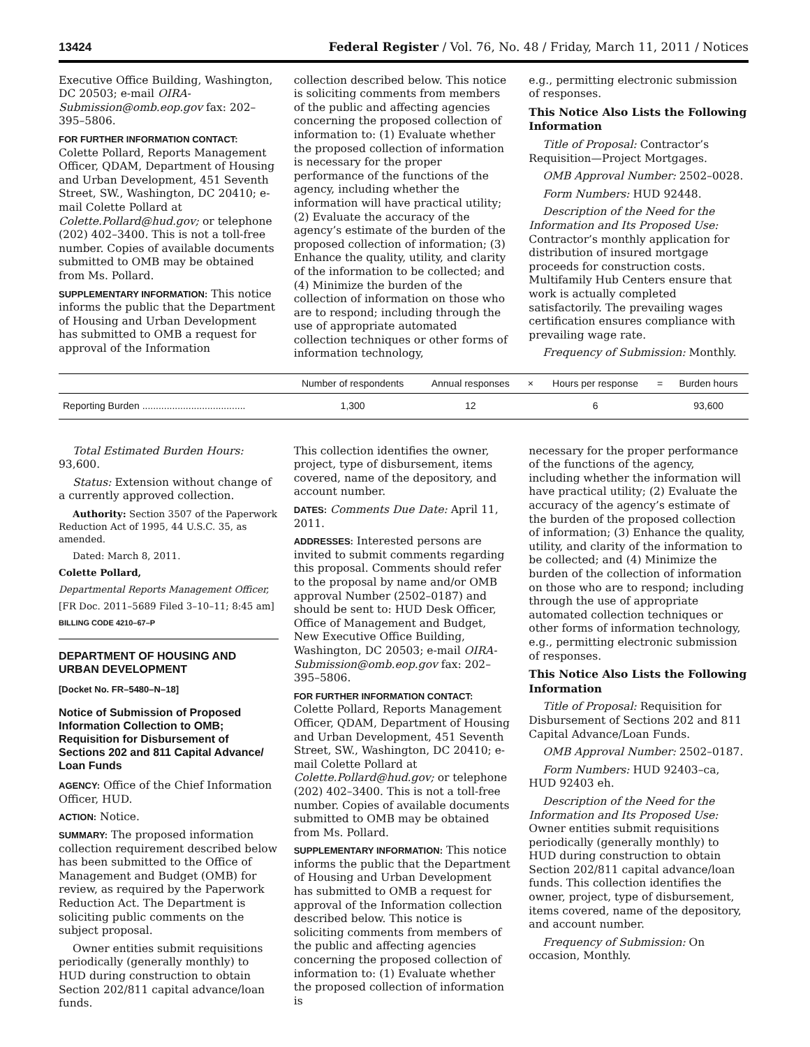13424 Federal Register / Vol. 76, No. 48 / Friday, March 11, 2011 / Notices
Executive Office Building, Washington, DC 20503; e-mail OIRA-Submission@omb.eop.gov fax: 202–395–5806.
FOR FURTHER INFORMATION CONTACT: Colette Pollard, Reports Management Officer, QDAM, Department of Housing and Urban Development, 451 Seventh Street, SW., Washington, DC 20410; e-mail Colette Pollard at Colette.Pollard@hud.gov; or telephone (202) 402–3400. This is not a toll-free number. Copies of available documents submitted to OMB may be obtained from Ms. Pollard.
SUPPLEMENTARY INFORMATION: This notice informs the public that the Department of Housing and Urban Development has submitted to OMB a request for approval of the Information
collection described below. This notice is soliciting comments from members of the public and affecting agencies concerning the proposed collection of information to: (1) Evaluate whether the proposed collection of information is necessary for the proper performance of the functions of the agency, including whether the information will have practical utility; (2) Evaluate the accuracy of the agency’s estimate of the burden of the proposed collection of information; (3) Enhance the quality, utility, and clarity of the information to be collected; and (4) Minimize the burden of the collection of information on those who are to respond; including through the use of appropriate automated collection techniques or other forms of information technology,
e.g., permitting electronic submission of responses.
This Notice Also Lists the Following Information
Title of Proposal: Contractor’s Requisition—Project Mortgages.
OMB Approval Number: 2502–0028.
Form Numbers: HUD 92448.
Description of the Need for the Information and Its Proposed Use: Contractor’s monthly application for distribution of insured mortgage proceeds for construction costs. Multifamily Hub Centers ensure that work is actually completed satisfactorily. The prevailing wages certification ensures compliance with prevailing wage rate.
Frequency of Submission: Monthly.
| | Number of respondents | Annual responses | × | Hours per response | = | Burden hours |
| --- | --- | --- | --- | --- | --- | --- |
| Reporting Burden ...................................... | 1,300 | 12 | | 6 | | 93,600 |
Total Estimated Burden Hours: 93,600.
Status: Extension without change of a currently approved collection.
Authority: Section 3507 of the Paperwork Reduction Act of 1995, 44 U.S.C. 35, as amended.
Dated: March 8, 2011.
Colette Pollard,
Departmental Reports Management Officer,
[FR Doc. 2011–5689 Filed 3–10–11; 8:45 am]
BILLING CODE 4210–67–P
DEPARTMENT OF HOUSING AND URBAN DEVELOPMENT
[Docket No. FR–5480–N–18]
Notice of Submission of Proposed Information Collection to OMB; Requisition for Disbursement of Sections 202 and 811 Capital Advance/ Loan Funds
AGENCY: Office of the Chief Information Officer, HUD.
ACTION: Notice.
SUMMARY: The proposed information collection requirement described below has been submitted to the Office of Management and Budget (OMB) for review, as required by the Paperwork Reduction Act. The Department is soliciting public comments on the subject proposal.
Owner entities submit requisitions periodically (generally monthly) to HUD during construction to obtain Section 202/811 capital advance/loan funds.
This collection identifies the owner, project, type of disbursement, items covered, name of the depository, and account number.
DATES: Comments Due Date: April 11, 2011.
ADDRESSES: Interested persons are invited to submit comments regarding this proposal. Comments should refer to the proposal by name and/or OMB approval Number (2502–0187) and should be sent to: HUD Desk Officer, Office of Management and Budget, New Executive Office Building, Washington, DC 20503; e-mail OIRA-Submission@omb.eop.gov fax: 202–395–5806.
FOR FURTHER INFORMATION CONTACT: Colette Pollard, Reports Management Officer, QDAM, Department of Housing and Urban Development, 451 Seventh Street, SW., Washington, DC 20410; e-mail Colette Pollard at Colette.Pollard@hud.gov; or telephone (202) 402–3400. This is not a toll-free number. Copies of available documents submitted to OMB may be obtained from Ms. Pollard.
SUPPLEMENTARY INFORMATION: This notice informs the public that the Department of Housing and Urban Development has submitted to OMB a request for approval of the Information collection described below. This notice is soliciting comments from members of the public and affecting agencies concerning the proposed collection of information to: (1) Evaluate whether the proposed collection of information is
necessary for the proper performance of the functions of the agency, including whether the information will have practical utility; (2) Evaluate the accuracy of the agency’s estimate of the burden of the proposed collection of information; (3) Enhance the quality, utility, and clarity of the information to be collected; and (4) Minimize the burden of the collection of information on those who are to respond; including through the use of appropriate automated collection techniques or other forms of information technology, e.g., permitting electronic submission of responses.
This Notice Also Lists the Following Information
Title of Proposal: Requisition for Disbursement of Sections 202 and 811 Capital Advance/Loan Funds.
OMB Approval Number: 2502–0187.
Form Numbers: HUD 92403–ca, HUD 92403 eh.
Description of the Need for the Information and Its Proposed Use: Owner entities submit requisitions periodically (generally monthly) to HUD during construction to obtain Section 202/811 capital advance/loan funds. This collection identifies the owner, project, type of disbursement, items covered, name of the depository, and account number.
Frequency of Submission: On occasion, Monthly.